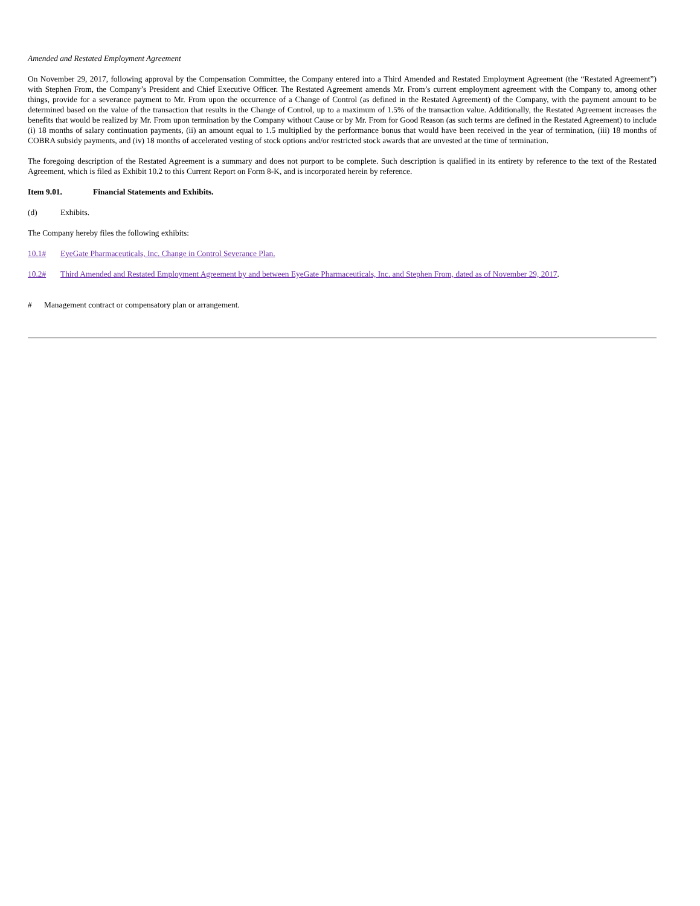Amended and Restated Employment Agreement
On November 29, 2017, following approval by the Compensation Committee, the Company entered into a Third Amended and Restated Employment Agreement (the “Restated Agreement”) with Stephen From, the Company’s President and Chief Executive Officer. The Restated Agreement amends Mr. From’s current employment agreement with the Company to, among other things, provide for a severance payment to Mr. From upon the occurrence of a Change of Control (as defined in the Restated Agreement) of the Company, with the payment amount to be determined based on the value of the transaction that results in the Change of Control, up to a maximum of 1.5% of the transaction value. Additionally, the Restated Agreement increases the benefits that would be realized by Mr. From upon termination by the Company without Cause or by Mr. From for Good Reason (as such terms are defined in the Restated Agreement) to include (i) 18 months of salary continuation payments, (ii) an amount equal to 1.5 multiplied by the performance bonus that would have been received in the year of termination, (iii) 18 months of COBRA subsidy payments, and (iv) 18 months of accelerated vesting of stock options and/or restricted stock awards that are unvested at the time of termination.
The foregoing description of the Restated Agreement is a summary and does not purport to be complete. Such description is qualified in its entirety by reference to the text of the Restated Agreement, which is filed as Exhibit 10.2 to this Current Report on Form 8-K, and is incorporated herein by reference.
Item 9.01. Financial Statements and Exhibits.
(d) Exhibits.
The Company hereby files the following exhibits:
10.1# EyeGate Pharmaceuticals, Inc. Change in Control Severance Plan.
10.2# Third Amended and Restated Employment Agreement by and between EyeGate Pharmaceuticals, Inc. and Stephen From, dated as of November 29, 2017.
# Management contract or compensatory plan or arrangement.